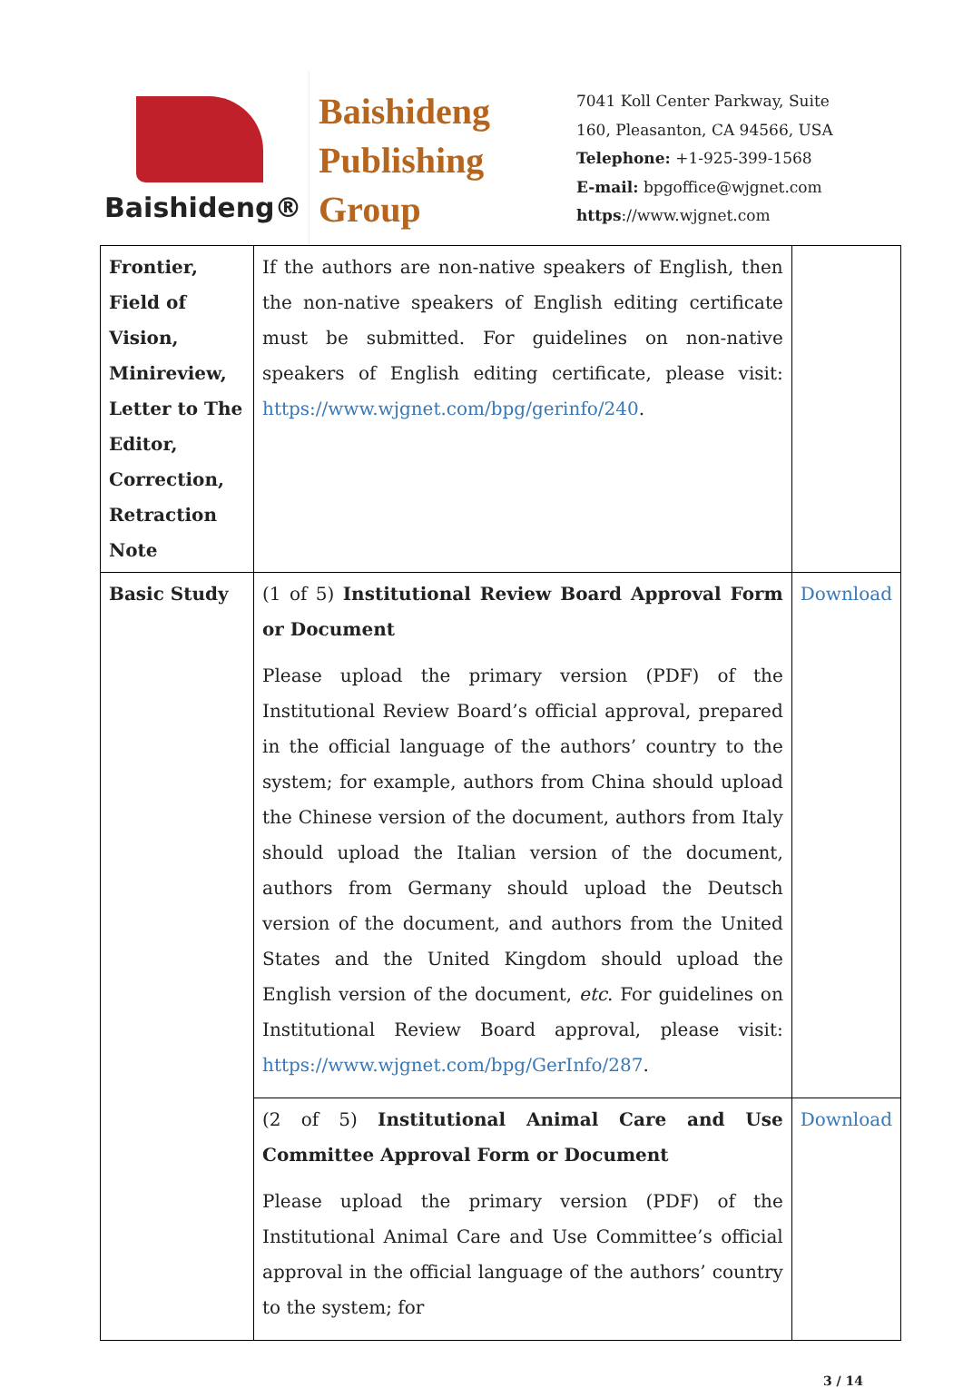Baishideng®
Baishideng
Publishing
Group
7041 Koll Center Parkway, Suite
160, Pleasanton, CA 94566, USA
Telephone: +1-925-399-1568
E-mail: bpgoffice@wjgnet.com
https://www.wjgnet.com
| Frontier, Field of Vision, Minireview, Letter to The Editor, Correction, Retraction Note | If the authors are non-native speakers of English, then the non-native speakers of English editing certificate must be submitted. For guidelines on non-native speakers of English editing certificate, please visit: https://www.wjgnet.com/bpg/gerinfo/240 . | |
| Basic Study | (1 of 5) Institutional Review Board Approval Form or Document Please upload the primary version (PDF) of the Institutional Review Board’s official approval, prepared in the official language of the authors’ country to the system; for example, authors from China should upload the Chinese version of the document, authors from Italy should upload the Italian version of the document, authors from Germany should upload the Deutsch version of the document, and authors from the United States and the United Kingdom should upload the English version of the document, etc . For guidelines on Institutional Review Board approval, please visit: https://www.wjgnet.com/bpg/GerInfo/287 . | Download |
| | (2 of 5) Institutional Animal Care and Use Committee Approval Form or Document Please upload the primary version (PDF) of the Institutional Animal Care and Use Committee’s official approval in the official language of the authors’ country to the system; for | Download |
3 / 14